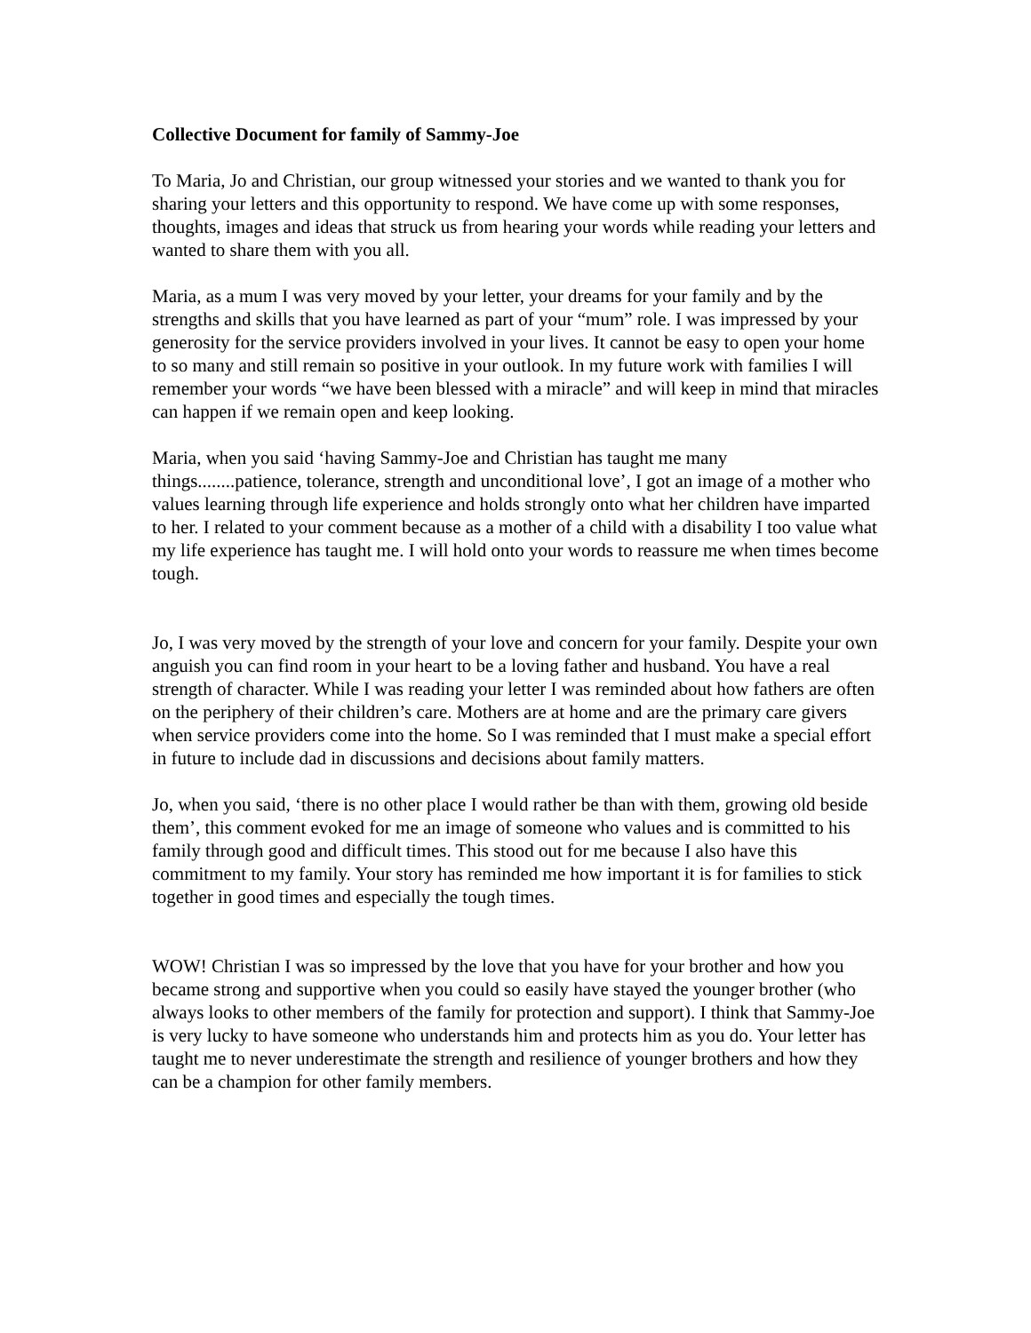Collective Document for family of Sammy-Joe
To Maria, Jo and Christian, our group witnessed your stories and we wanted to thank you for sharing your letters and this opportunity to respond. We have come up with some responses, thoughts, images and ideas that struck us from hearing your words while reading your letters and wanted to share them with you all.
Maria, as a mum I was very moved by your letter, your dreams for your family and by the strengths and skills that you have learned as part of your “mum” role. I was impressed by your generosity for the service providers involved in your lives. It cannot be easy to open your home to so many and still remain so positive in your outlook. In my future work with families I will remember your words “we have been blessed with a miracle” and will keep in mind that miracles can happen if we remain open and keep looking.
Maria, when you said ‘having Sammy-Joe and Christian has taught me many things........patience, tolerance, strength and unconditional love’, I got an image of a mother who values learning through life experience and holds strongly onto what her children have imparted to her. I related to your comment because as a mother of a child with a disability I too value what my life experience has taught me. I will hold onto your words to reassure me when times become tough.
Jo, I was very moved by the strength of your love and concern for your family. Despite your own anguish you can find room in your heart to be a loving father and husband. You have a real strength of character. While I was reading your letter I was reminded about how fathers are often on the periphery of their children’s care. Mothers are at home and are the primary care givers when service providers come into the home. So I was reminded that I must make a special effort in future to include dad in discussions and decisions about family matters.
Jo, when you said, ‘there is no other place I would rather be than with them, growing old beside them’, this comment evoked for me an image of someone who values and is committed to his family through good and difficult times. This stood out for me because I also have this commitment to my family. Your story has reminded me how important it is for families to stick together in good times and especially the tough times.
WOW! Christian I was so impressed by the love that you have for your brother and how you became strong and supportive when you could so easily have stayed the younger brother (who always looks to other members of the family for protection and support). I think that Sammy-Joe is very lucky to have someone who understands him and protects him as you do. Your letter has taught me to never underestimate the strength and resilience of younger brothers and how they can be a champion for other family members.